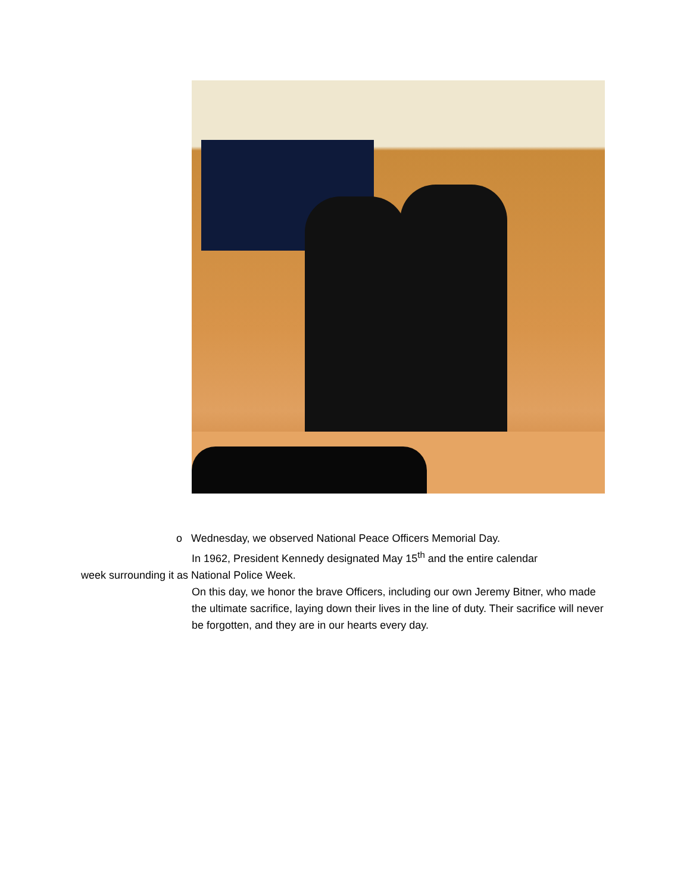o Wednesday, we observed National Peace Officers Memorial Day.
In 1962, President Kennedy designated May 15<sup>th</sup> and the entire calendar
week surrounding it as National Police Week.
On this day, we honor the brave Officers, including our own Jeremy Bitner, who made the ultimate sacrifice, laying down their lives in the line of duty. Their sacrifice will never be forgotten, and they are in our hearts every day.